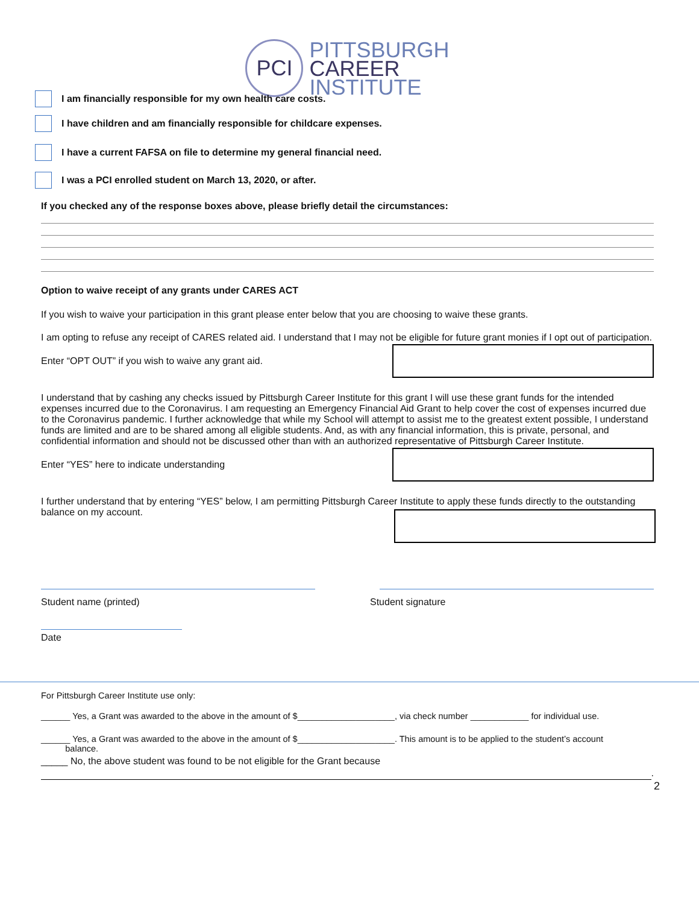PCI
PITTSBURGH
CAREER
INSTITUTE
I am financially responsible for my own health care costs.
I have children and am financially responsible for childcare expenses.
I have a current FAFSA on file to determine my general financial need.
I was a PCI enrolled student on March 13, 2020, or after.
If you checked any of the response boxes above, please briefly detail the circumstances:
Option to waive receipt of any grants under CARES ACT
If you wish to waive your participation in this grant please enter below that you are choosing to waive these grants.
I am opting to refuse any receipt of CARES related aid. I understand that I may not be eligible for future grant monies if I opt out of participation.
Enter “OPT OUT” if you wish to waive any grant aid.
I understand that by cashing any checks issued by Pittsburgh Career Institute for this grant I will use these grant funds for the intended expenses incurred due to the Coronavirus. I am requesting an Emergency Financial Aid Grant to help cover the cost of expenses incurred due to the Coronavirus pandemic. I further acknowledge that while my School will attempt to assist me to the greatest extent possible, I understand funds are limited and are to be shared among all eligible students. And, as with any financial information, this is private, personal, and confidential information and should not be discussed other than with an authorized representative of Pittsburgh Career Institute.
Enter “YES” here to indicate understanding
I further understand that by entering “YES” below, I am permitting Pittsburgh Career Institute to apply these funds directly to the outstanding balance on my account.
Student name (printed) Student signature
Date
For Pittsburgh Career Institute use only:
______ Yes, a Grant was awarded to the above in the amount of $____________________, via check number ____________ for individual use.
______ Yes, a Grant was awarded to the above in the amount of $____________________. This amount is to be applied to the student’s account
balance.
_____ No, the above student was found to be not eligible for the Grant because
.
2